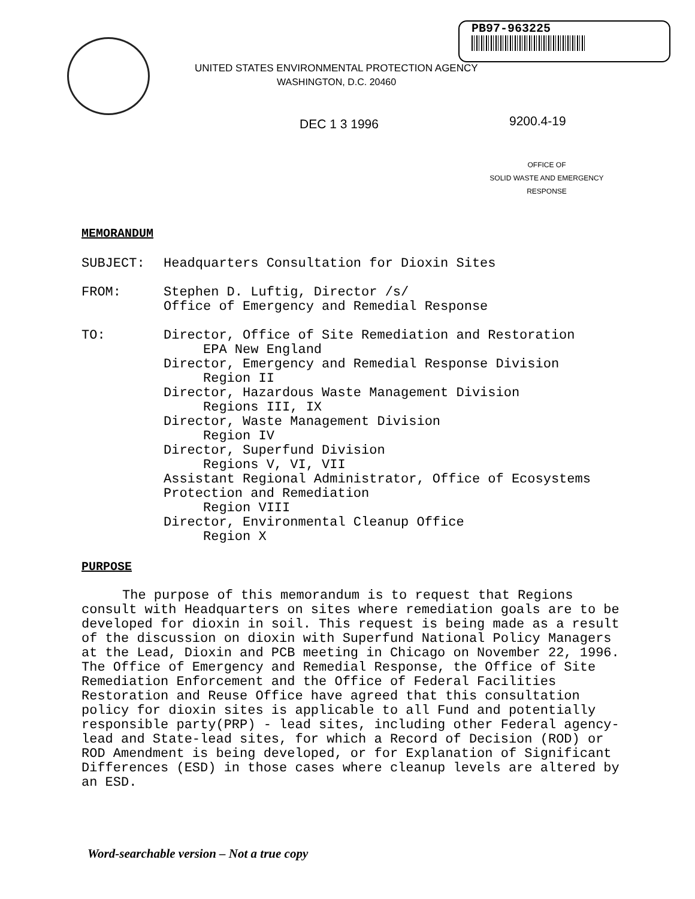PB97-963225
UNITED STATES ENVIRONMENTAL PROTECTION AGENCY
WASHINGTON, D.C. 20460
DEC 1 3 1996 9200.4-19
OFFICE OF
SOLID WASTE AND EMERGENCY
RESPONSE
MEMORANDUM
SUBJECT: Headquarters Consultation for Dioxin Sites
FROM: Stephen D. Luftig, Director /s/
Office of Emergency and Remedial Response
TO: Director, Office of Site Remediation and Restoration
EPA New England
Director, Emergency and Remedial Response Division
Region II
Director, Hazardous Waste Management Division
Regions III, IX
Director, Waste Management Division
Region IV
Director, Superfund Division
Regions V, VI, VII
Assistant Regional Administrator, Office of Ecosystems
Protection and Remediation
Region VIII
Director, Environmental Cleanup Office
Region X
PURPOSE
The purpose of this memorandum is to request that Regions consult with Headquarters on sites where remediation goals are to be developed for dioxin in soil. This request is being made as a result of the discussion on dioxin with Superfund National Policy Managers at the Lead, Dioxin and PCB meeting in Chicago on November 22, 1996. The Office of Emergency and Remedial Response, the Office of Site Remediation Enforcement and the Office of Federal Facilities Restoration and Reuse Office have agreed that this consultation policy for dioxin sites is applicable to all Fund and potentially responsible party(PRP) - lead sites, including other Federal agency-lead and State-lead sites, for which a Record of Decision (ROD) or ROD Amendment is being developed, or for Explanation of Significant Differences (ESD) in those cases where cleanup levels are altered by an ESD.
Word-searchable version – Not a true copy